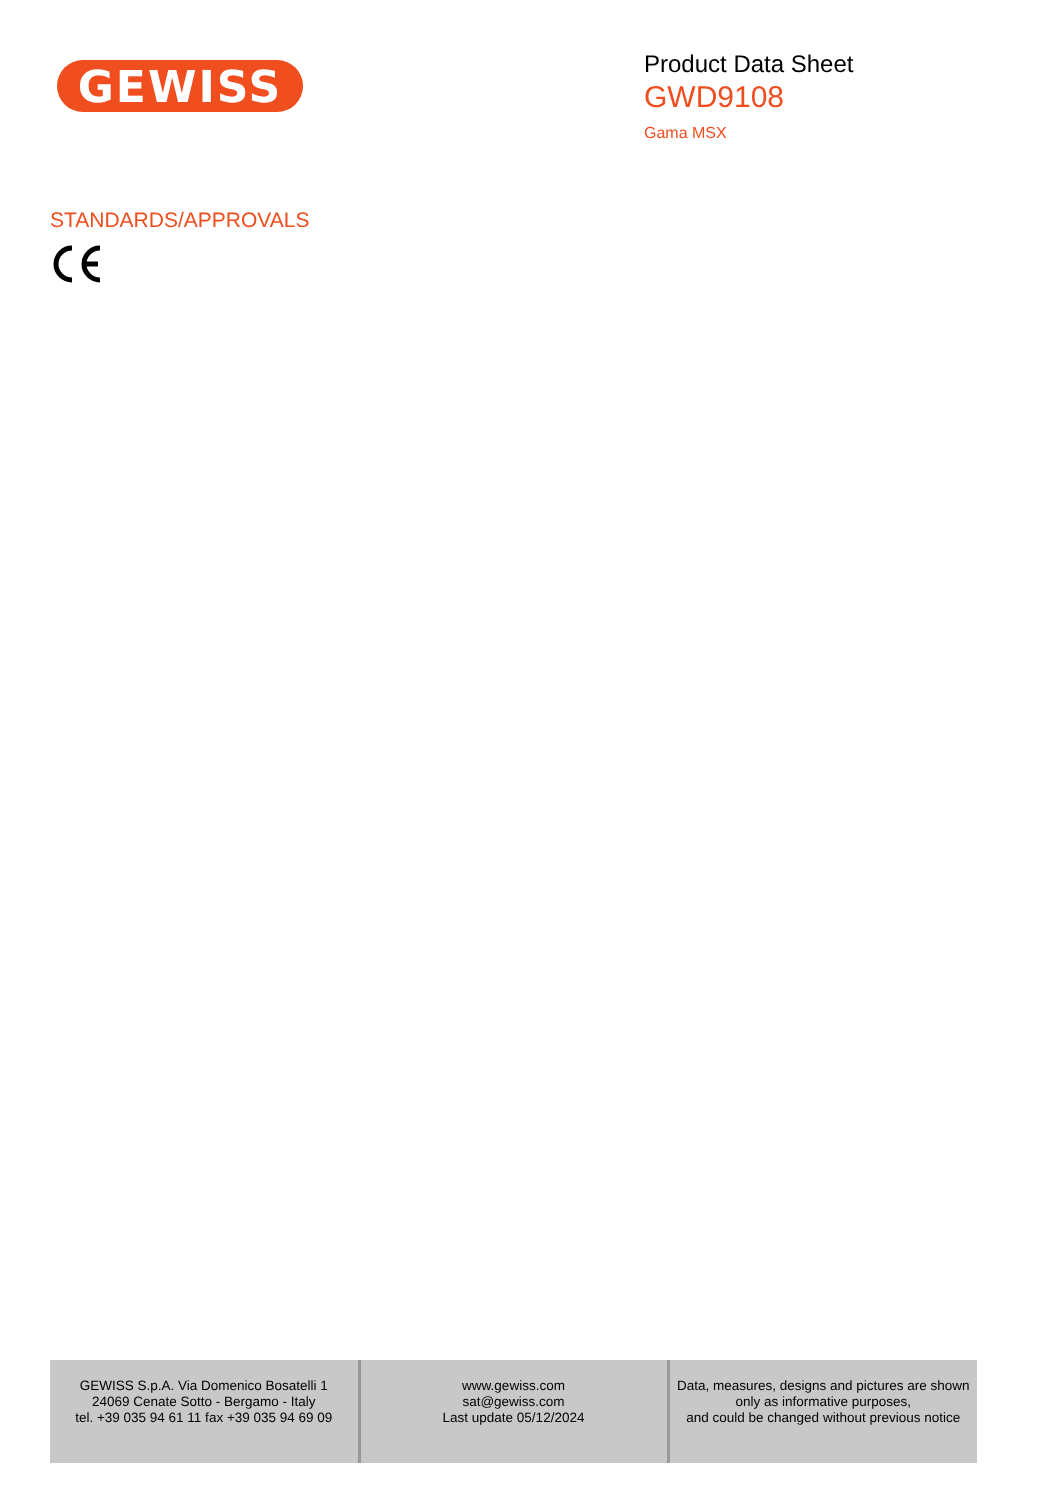GEWISS
Product Data Sheet
GWD9108
Gama MSX
STANDARDS/APPROVALS
| GEWISS S.p.A. Via Domenico Bosatelli 1 24069 Cenate Sotto - Bergamo - Italy tel. +39 035 94 61 11 fax +39 035 94 69 09 | www.gewiss.com sat@gewiss.com Last update 05/12/2024 | Data, measures, designs and pictures are shown only as informative purposes, and could be changed without previous notice |